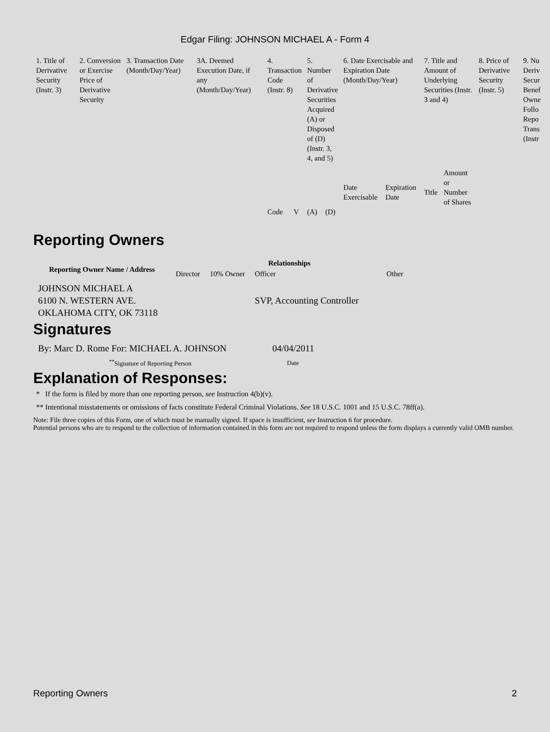Edgar Filing: JOHNSON MICHAEL A - Form 4
| 1. Title of Derivative Security (Instr. 3) | 2. Conversion or Exercise Price of Derivative Security | 3. Transaction Date (Month/Day/Year) | 3A. Deemed Execution Date, if any (Month/Day/Year) | 4. Transaction Code (Instr. 8) | | 5. Number of Derivative Securities Acquired (A) or Disposed of (D) (Instr. 3, 4, and 5) | | 6. Date Exercisable and Expiration Date (Month/Day/Year) | | 7. Title and Amount of Underlying Securities (Instr. 3 and 4) | | 8. Price of Derivative Security (Instr. 5) | 9. Nu Deriv Secur Benef Owne Follo Repo Trans (Instr |
| | | | | Code | V | (A) | (D) | Date Exercisable | Expiration Date | Title | Amount or Number of Shares | | |
Reporting Owners
| Reporting Owner Name / Address | Relationships | | | |
| --- | --- | --- | --- | --- |
| | Director | 10% Owner | Officer | Other |
| JOHNSON MICHAEL A 6100 N. WESTERN AVE. OKLAHOMA CITY, OK 73118 | | | SVP, Accounting Controller | |
Signatures
| By: Marc D. Rome For: MICHAEL A. JOHNSON | 04/04/2011 |
| <sup>**</sup> Signature of Reporting Person | Date |
Explanation of Responses:
* If the form is filed by more than one reporting person, see Instruction 4(b)(v).
** Intentional misstatements or omissions of facts constitute Federal Criminal Violations. See 18 U.S.C. 1001 and 15 U.S.C. 78ff(a).
Note: File three copies of this Form, one of which must be manually signed. If space is insufficient, see Instruction 6 for procedure.
Potential persons who are to respond to the collection of information contained in this form are not required to respond unless the form displays a currently valid OMB number.
Reporting Owners 2